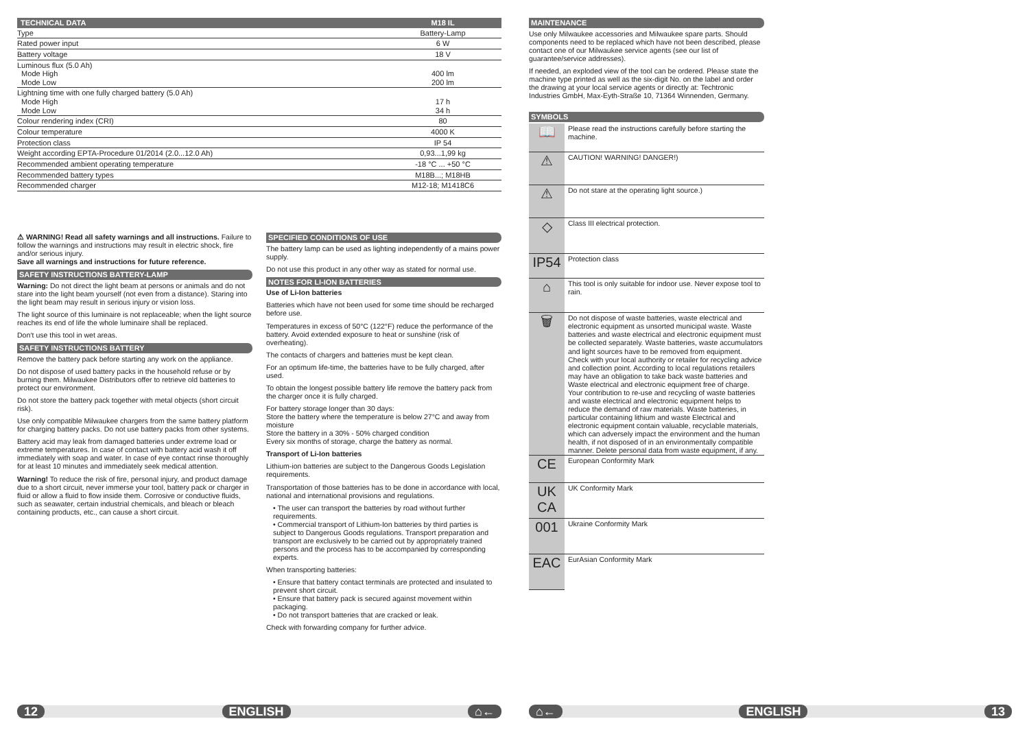| TECHNICAL DATA | M18 IL |
| --- | --- |
| Type | Battery-Lamp |
| Rated power input | 6 W |
| Battery voltage | 18 V |
| Luminous flux (5.0 Ah) Mode High Mode Low | 400 lm 200 lm |
| Lightning time with one fully charged battery (5.0 Ah) Mode High Mode Low | 17 h 34 h |
| Colour rendering index (CRI) | 80 |
| Colour temperature | 4000 K |
| Protection class | IP 54 |
| Weight according EPTA-Procedure 01/2014 (2.0...12.0 Ah) | 0,93...1,99 kg |
| Recommended ambient operating temperature | -18 °C ... +50 °C |
| Recommended battery types | M18B...; M18HB |
| Recommended charger | M12-18; M1418C6 |
⚠ WARNING! Read all safety warnings and all instructions. Failure to follow the warnings and instructions may result in electric shock, fire and/or serious injury.
Save all warnings and instructions for future reference.
SAFETY INSTRUCTIONS BATTERY-LAMP
Warning: Do not direct the light beam at persons or animals and do not stare into the light beam yourself (not even from a distance). Staring into the light beam may result in serious injury or vision loss.
The light source of this luminaire is not replaceable; when the light source reaches its end of life the whole luminaire shall be replaced.
Don‘t use this tool in wet areas.
SAFETY INSTRUCTIONS BATTERY
Remove the battery pack before starting any work on the appliance.
Do not dispose of used battery packs in the household refuse or by burning them. Milwaukee Distributors offer to retrieve old batteries to protect our environment.
Do not store the battery pack together with metal objects (short circuit risk).
Use only compatible Milwaukee chargers from the same battery platform for charging battery packs. Do not use battery packs from other systems.
Battery acid may leak from damaged batteries under extreme load or extreme temperatures. In case of contact with battery acid wash it off immediately with soap and water. In case of eye contact rinse thoroughly for at least 10 minutes and immediately seek medical attention.
Warning! To reduce the risk of fire, personal injury, and product damage due to a short circuit, never immerse your tool, battery pack or charger in fluid or allow a fluid to flow inside them. Corrosive or conductive fluids, such as seawater, certain industrial chemicals, and bleach or bleach containing products, etc., can cause a short circuit.
SPECIFIED CONDITIONS OF USE
The battery lamp can be used as lighting independently of a mains power supply.
Do not use this product in any other way as stated for normal use.
NOTES FOR LI-ION BATTERIES
Use of Li-Ion batteries
Batteries which have not been used for some time should be recharged before use.
Temperatures in excess of 50°C (122°F) reduce the performance of the battery. Avoid extended exposure to heat or sunshine (risk of overheating).
The contacts of chargers and batteries must be kept clean.
For an optimum life-time, the batteries have to be fully charged, after used.
To obtain the longest possible battery life remove the battery pack from the charger once it is fully charged.
For battery storage longer than 30 days:
Store the battery where the temperature is below 27°C and away from moisture
Store the battery in a 30% - 50% charged condition
Every six months of storage, charge the battery as normal.
Transport of Li-Ion batteries
Lithium-ion batteries are subject to the Dangerous Goods Legislation requirements.
Transportation of those batteries has to be done in accordance with local, national and international provisions and regulations.
• The user can transport the batteries by road without further requirements.
• Commercial transport of Lithium-Ion batteries by third parties is subject to Dangerous Goods regulations. Transport preparation and transport are exclusively to be carried out by appropriately trained persons and the process has to be accompanied by corresponding experts.
When transporting batteries:
• Ensure that battery contact terminals are protected and insulated to prevent short circuit.
• Ensure that battery pack is secured against movement within packaging.
• Do not transport batteries that are cracked or leak.
Check with forwarding company for further advice.
12 ENGLISH ⌂←
MAINTENANCE
Use only Milwaukee accessories and Milwaukee spare parts. Should components need to be replaced which have not been described, please contact one of our Milwaukee service agents (see our list of guarantee/service addresses).
If needed, an exploded view of the tool can be ordered. Please state the machine type printed as well as the six-digit No. on the label and order the drawing at your local service agents or directly at: Techtronic Industries GmbH, Max-Eyth-Straße 10, 71364 Winnenden, Germany.
SYMBOLS
| 📖 | Please read the instructions carefully before starting the machine. |
| ⚠ | CAUTION! WARNING! DANGER!) |
| ⚠ | Do not stare at the operating light source.) |
| ◇ | Class III electrical protection. |
| IP54 | Protection class |
| ⌂ | This tool is only suitable for indoor use. Never expose tool to rain. |
| 🗑 | Do not dispose of waste batteries, waste electrical and electronic equipment as unsorted municipal waste. Waste batteries and waste electrical and electronic equipment must be collected separately. Waste batteries, waste accumulators and light sources have to be removed from equipment. Check with your local authority or retailer for recycling advice and collection point. According to local regulations retailers may have an obligation to take back waste batteries and Waste electrical and electronic equipment free of charge. Your contribution to re-use and recycling of waste batteries and waste electrical and electronic equipment helps to reduce the demand of raw materials. Waste batteries, in particular containing lithium and waste Electrical and electronic equipment contain valuable, recyclable materials, which can adversely impact the environment and the human health, if not disposed of in an environmentally compatible manner. Delete personal data from waste equipment, if any. |
| CE | European Conformity Mark |
| UK CA | UK Conformity Mark |
| 001 | Ukraine Conformity Mark |
| EAC | EurAsian Conformity Mark |
⌂← ENGLISH 13